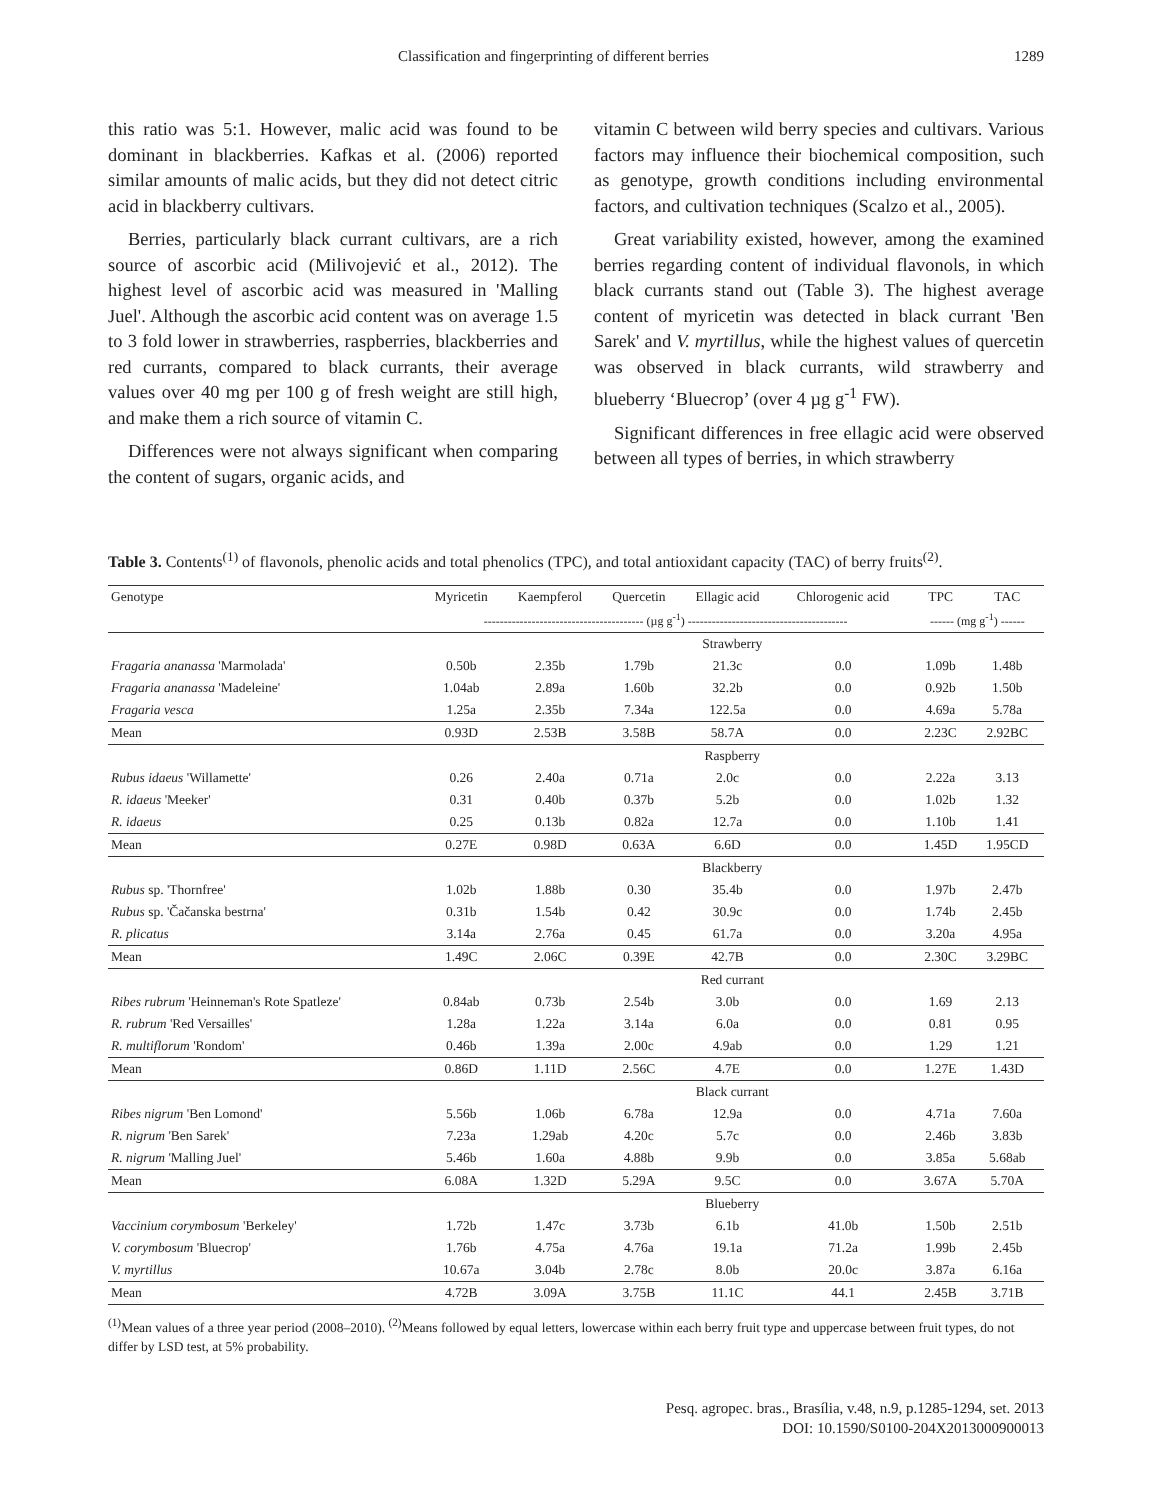Classification and fingerprinting of different berries 1289
this ratio was 5:1. However, malic acid was found to be dominant in blackberries. Kafkas et al. (2006) reported similar amounts of malic acids, but they did not detect citric acid in blackberry cultivars.
Berries, particularly black currant cultivars, are a rich source of ascorbic acid (Milivojević et al., 2012). The highest level of ascorbic acid was measured in 'Malling Juel'. Although the ascorbic acid content was on average 1.5 to 3 fold lower in strawberries, raspberries, blackberries and red currants, compared to black currants, their average values over 40 mg per 100 g of fresh weight are still high, and make them a rich source of vitamin C.
Differences were not always significant when comparing the content of sugars, organic acids, and
vitamin C between wild berry species and cultivars. Various factors may influence their biochemical composition, such as genotype, growth conditions including environmental factors, and cultivation techniques (Scalzo et al., 2005).
Great variability existed, however, among the examined berries regarding content of individual flavonols, in which black currants stand out (Table 3). The highest average content of myricetin was detected in black currant 'Ben Sarek' and V. myrtillus, while the highest values of quercetin was observed in black currants, wild strawberry and blueberry ‘Bluecrop’ (over 4 µg g<sup>-1</sup> FW).
Significant differences in free ellagic acid were observed between all types of berries, in which strawberry
Table 3. Contents<sup>(1)</sup> of flavonols, phenolic acids and total phenolics (TPC), and total antioxidant capacity (TAC) of berry fruits<sup>(2)</sup>.
| Genotype | Myricetin | Kaempferol | Quercetin | Ellagic acid | Chlorogenic acid | TPC | TAC |
| --- | --- | --- | --- | --- | --- | --- | --- |
| | ---------------------------------------- (µg g<sup>-1</sup>) ---------------------------------------- | | | | | ------ (mg g<sup>-1</sup>) ------ | |
| | Strawberry | | | | | | |
| Fragaria ananassa 'Marmolada' | 0.50b | 2.35b | 1.79b | 21.3c | 0.0 | 1.09b | 1.48b |
| Fragaria ananassa 'Madeleine' | 1.04ab | 2.89a | 1.60b | 32.2b | 0.0 | 0.92b | 1.50b |
| Fragaria vesca | 1.25a | 2.35b | 7.34a | 122.5a | 0.0 | 4.69a | 5.78a |
| Mean | 0.93D | 2.53B | 3.58B | 58.7A | 0.0 | 2.23C | 2.92BC |
| | Raspberry | | | | | | |
| Rubus idaeus 'Willamette' | 0.26 | 2.40a | 0.71a | 2.0c | 0.0 | 2.22a | 3.13 |
| R. idaeus 'Meeker' | 0.31 | 0.40b | 0.37b | 5.2b | 0.0 | 1.02b | 1.32 |
| R. idaeus | 0.25 | 0.13b | 0.82a | 12.7a | 0.0 | 1.10b | 1.41 |
| Mean | 0.27E | 0.98D | 0.63A | 6.6D | 0.0 | 1.45D | 1.95CD |
| | Blackberry | | | | | | |
| Rubus sp. 'Thornfree' | 1.02b | 1.88b | 0.30 | 35.4b | 0.0 | 1.97b | 2.47b |
| Rubus sp. 'Čačanska bestrna' | 0.31b | 1.54b | 0.42 | 30.9c | 0.0 | 1.74b | 2.45b |
| R. plicatus | 3.14a | 2.76a | 0.45 | 61.7a | 0.0 | 3.20a | 4.95a |
| Mean | 1.49C | 2.06C | 0.39E | 42.7B | 0.0 | 2.30C | 3.29BC |
| | Red currant | | | | | | |
| Ribes rubrum 'Heinneman's Rote Spatleze' | 0.84ab | 0.73b | 2.54b | 3.0b | 0.0 | 1.69 | 2.13 |
| R. rubrum 'Red Versailles' | 1.28a | 1.22a | 3.14a | 6.0a | 0.0 | 0.81 | 0.95 |
| R. multiflorum 'Rondom' | 0.46b | 1.39a | 2.00c | 4.9ab | 0.0 | 1.29 | 1.21 |
| Mean | 0.86D | 1.11D | 2.56C | 4.7E | 0.0 | 1.27E | 1.43D |
| | Black currant | | | | | | |
| Ribes nigrum 'Ben Lomond' | 5.56b | 1.06b | 6.78a | 12.9a | 0.0 | 4.71a | 7.60a |
| R. nigrum 'Ben Sarek' | 7.23a | 1.29ab | 4.20c | 5.7c | 0.0 | 2.46b | 3.83b |
| R. nigrum 'Malling Juel' | 5.46b | 1.60a | 4.88b | 9.9b | 0.0 | 3.85a | 5.68ab |
| Mean | 6.08A | 1.32D | 5.29A | 9.5C | 0.0 | 3.67A | 5.70A |
| | Blueberry | | | | | | |
| Vaccinium corymbosum 'Berkeley' | 1.72b | 1.47c | 3.73b | 6.1b | 41.0b | 1.50b | 2.51b |
| V. corymbosum 'Bluecrop' | 1.76b | 4.75a | 4.76a | 19.1a | 71.2a | 1.99b | 2.45b |
| V. myrtillus | 10.67a | 3.04b | 2.78c | 8.0b | 20.0c | 3.87a | 6.16a |
| Mean | 4.72B | 3.09A | 3.75B | 11.1C | 44.1 | 2.45B | 3.71B |
<sup>(1)</sup> Mean values of a three year period (2008–2010). <sup>(2)</sup>Means followed by equal letters, lowercase within each berry fruit type and uppercase between fruit types, do not differ by LSD test, at 5% probability.
Pesq. agropec. bras., Brasília, v.48, n.9, p.1285-1294, set. 2013
DOI: 10.1590/S0100-204X2013000900013